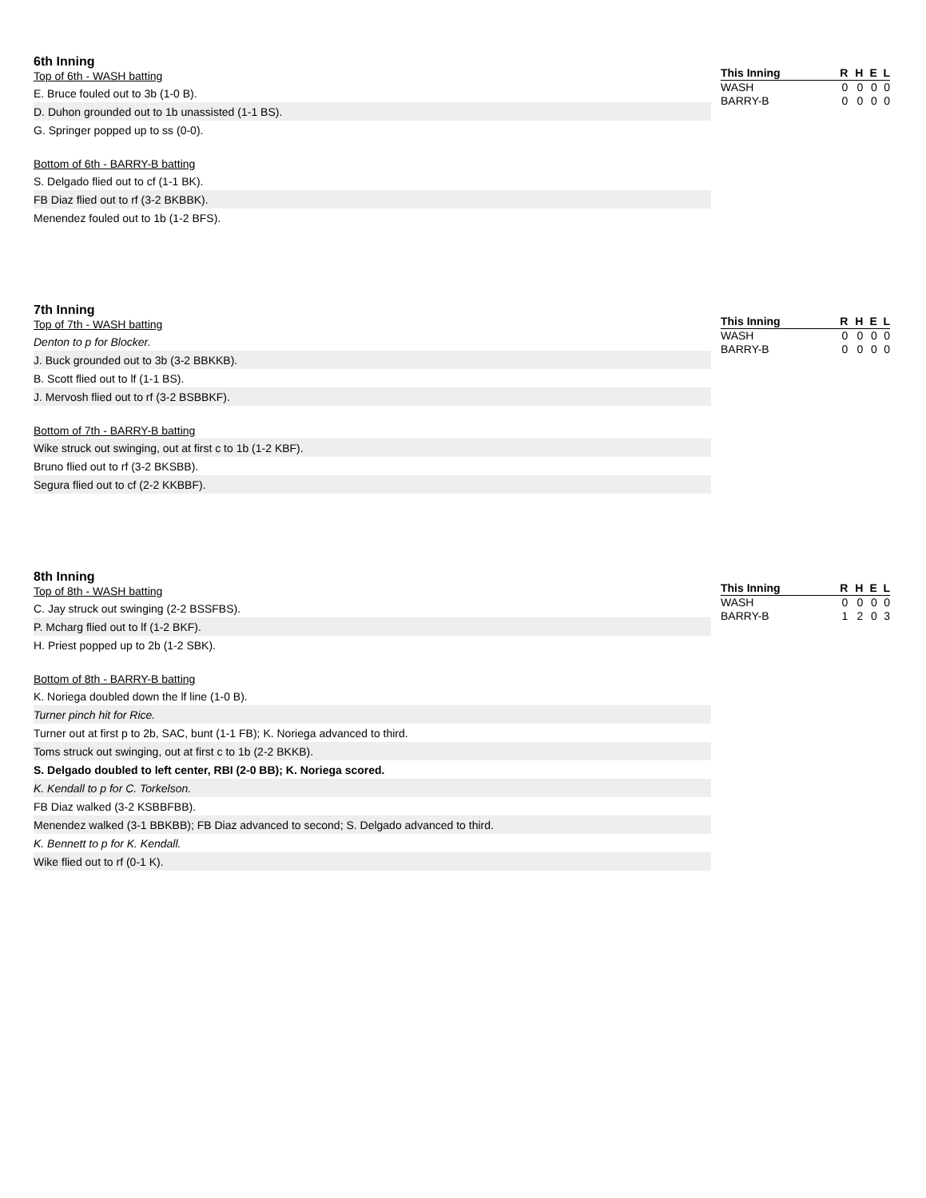6th Inning
Top of 6th - WASH batting
E. Bruce fouled out to 3b (1-0 B).
D. Duhon grounded out to 1b unassisted (1-1 BS).
G. Springer popped up to ss (0-0).
Bottom of 6th - BARRY-B batting
S. Delgado flied out to cf (1-1 BK).
FB Diaz flied out to rf (3-2 BKBBK).
Menendez fouled out to 1b (1-2 BFS).
| This Inning | R | H | E | L |
| --- | --- | --- | --- | --- |
| WASH | 0 | 0 | 0 | 0 |
| BARRY-B | 0 | 0 | 0 | 0 |
7th Inning
Top of 7th - WASH batting
Denton to p for Blocker.
J. Buck grounded out to 3b (3-2 BBKKB).
B. Scott flied out to lf (1-1 BS).
J. Mervosh flied out to rf (3-2 BSBBKF).
Bottom of 7th - BARRY-B batting
Wike struck out swinging, out at first c to 1b (1-2 KBF).
Bruno flied out to rf (3-2 BKSBB).
Segura flied out to cf (2-2 KKBBF).
| This Inning | R | H | E | L |
| --- | --- | --- | --- | --- |
| WASH | 0 | 0 | 0 | 0 |
| BARRY-B | 0 | 0 | 0 | 0 |
8th Inning
Top of 8th - WASH batting
C. Jay struck out swinging (2-2 BSSFBS).
P. Mcharg flied out to lf (1-2 BKF).
H. Priest popped up to 2b (1-2 SBK).
Bottom of 8th - BARRY-B batting
K. Noriega doubled down the lf line (1-0 B).
Turner pinch hit for Rice.
Turner out at first p to 2b, SAC, bunt (1-1 FB); K. Noriega advanced to third.
Toms struck out swinging, out at first c to 1b (2-2 BKKB).
S. Delgado doubled to left center, RBI (2-0 BB); K. Noriega scored.
K. Kendall to p for C. Torkelson.
FB Diaz walked (3-2 KSBBFBB).
Menendez walked (3-1 BBKBB); FB Diaz advanced to second; S. Delgado advanced to third.
K. Bennett to p for K. Kendall.
Wike flied out to rf (0-1 K).
| This Inning | R | H | E | L |
| --- | --- | --- | --- | --- |
| WASH | 0 | 0 | 0 | 0 |
| BARRY-B | 1 | 2 | 0 | 3 |